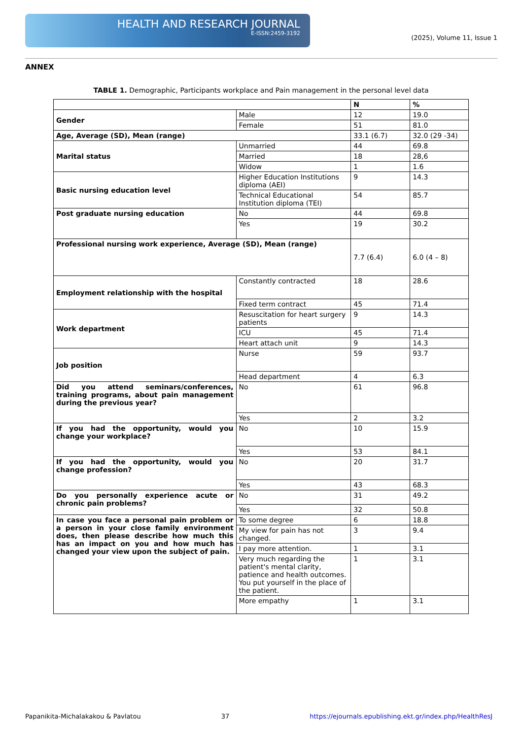HEALTH AND RESEARCH JOURNAL
E-ISSN:2459-3192
(2025), Volume 11, Issue 1
ANNEX
TABLE 1. Demographic, Participants workplace and Pain management in the personal level data
| | | N | % |
| --- | --- | --- | --- |
| Gender | Male | 12 | 19.0 |
| | Female | 51 | 81.0 |
| Age, Average (SD), Mean (range) | | 33.1 (6.7) | 32.0 (29 -34) |
| Marital status | Unmarried | 44 | 69.8 |
| | Married | 18 | 28,6 |
| | Widow | 1 | 1.6 |
| Basic nursing education level | Higher Education Institutions diploma (AEI) | 9 | 14.3 |
| | Technical Educational Institution diploma (TEI) | 54 | 85.7 |
| Post graduate nursing education | No | 44 | 69.8 |
| | Yes | 19 | 30.2 |
| Professional nursing work experience, Average (SD), Mean (range) | | 7.7 (6.4) | 6.0 (4 – 8) |
| Employment relationship with the hospital | Constantly contracted | 18 | 28.6 |
| | Fixed term contract | 45 | 71.4 |
| Work department | Resuscitation for heart surgery patients | 9 | 14.3 |
| | ICU | 45 | 71.4 |
| | Heart attach unit | 9 | 14.3 |
| Job position | Nurse | 59 | 93.7 |
| | Head department | 4 | 6.3 |
| Did you attend seminars/conferences, training programs, about pain management during the previous year? | No | 61 | 96.8 |
| | Yes | 2 | 3.2 |
| If you had the opportunity, would you change your workplace? | No | 10 | 15.9 |
| | Yes | 53 | 84.1 |
| If you had the opportunity, would you change profession? | No | 20 | 31.7 |
| | Yes | 43 | 68.3 |
| Do you personally experience acute or chronic pain problems? | No | 31 | 49.2 |
| | Yes | 32 | 50.8 |
| In case you face a personal pain problem or a person in your close family environment does, then please describe how much this has an impact on you and how much has changed your view upon the subject of pain. | To some degree | 6 | 18.8 |
| | My view for pain has not changed. | 3 | 9.4 |
| | I pay more attention. | 1 | 3.1 |
| | Very much regarding the patient's mental clarity, patience and health outcomes. You put yourself in the place of the patient. | 1 | 3.1 |
| | More empathy | 1 | 3.1 |
Papanikita-Michalakakou & Pavlatou 37 https://ejournals.epublishing.ekt.gr/index.php/HealthResJ